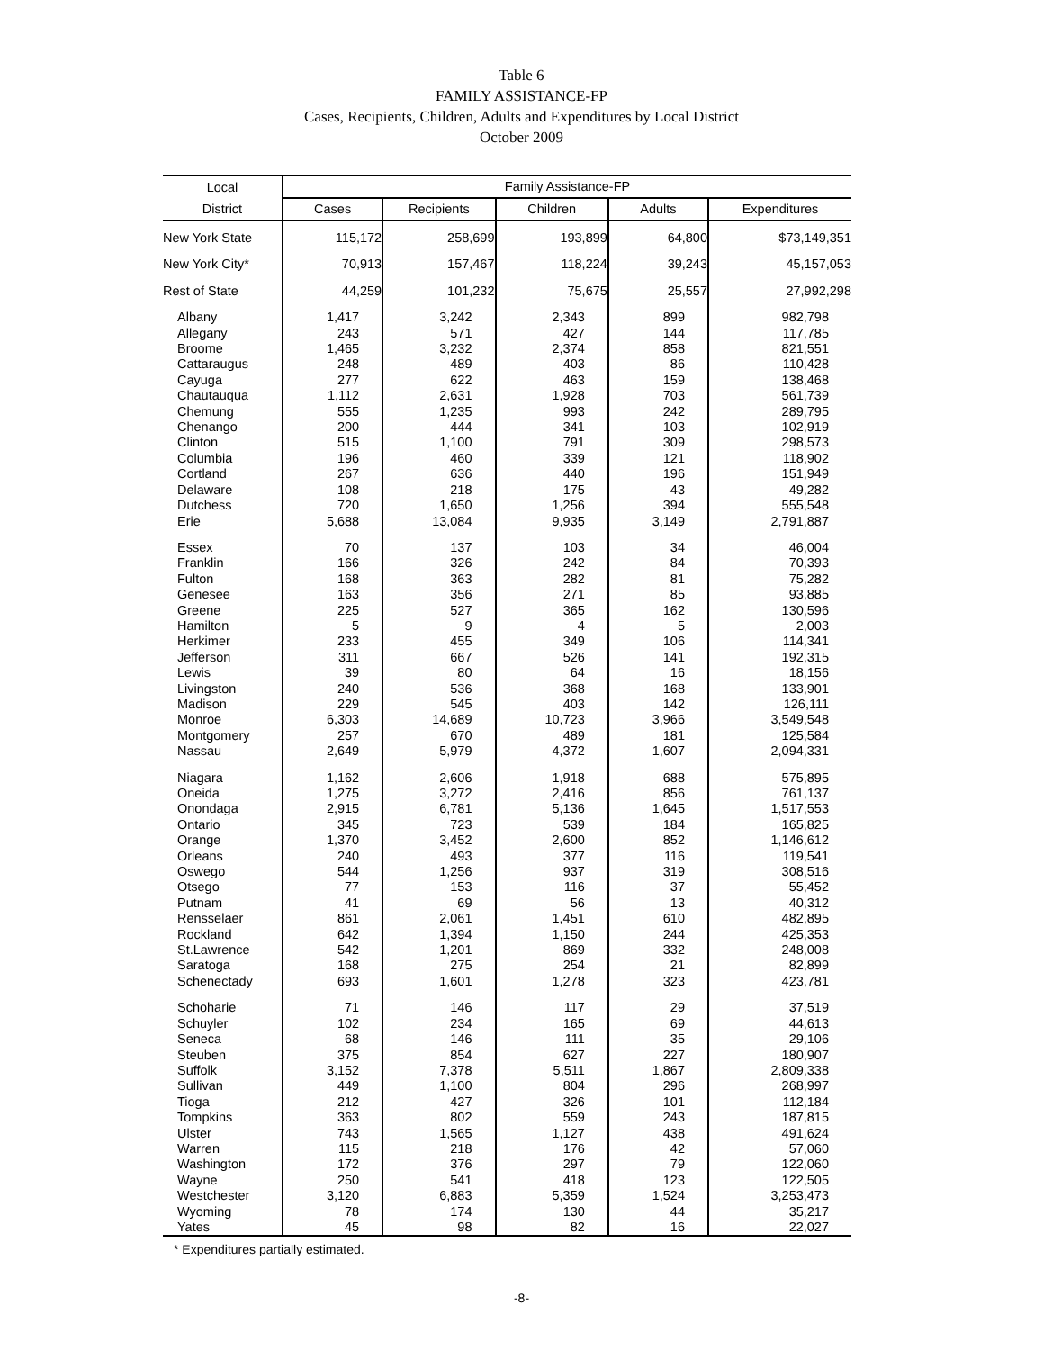Table 6
FAMILY ASSISTANCE-FP
Cases, Recipients, Children, Adults and Expenditures by Local District
October 2009
| Local | Family Assistance-FP | | | | |
| --- | --- | --- | --- | --- | --- |
| District | Cases | Recipients | Children | Adults | Expenditures |
| New York State | 115,172 | 258,699 | 193,899 | 64,800 | $73,149,351 |
| New York City* | 70,913 | 157,467 | 118,224 | 39,243 | 45,157,053 |
| Rest of State | 44,259 | 101,232 | 75,675 | 25,557 | 27,992,298 |
| Albany | 1,417 | 3,242 | 2,343 | 899 | 982,798 |
| Allegany | 243 | 571 | 427 | 144 | 117,785 |
| Broome | 1,465 | 3,232 | 2,374 | 858 | 821,551 |
| Cattaraugus | 248 | 489 | 403 | 86 | 110,428 |
| Cayuga | 277 | 622 | 463 | 159 | 138,468 |
| Chautauqua | 1,112 | 2,631 | 1,928 | 703 | 561,739 |
| Chemung | 555 | 1,235 | 993 | 242 | 289,795 |
| Chenango | 200 | 444 | 341 | 103 | 102,919 |
| Clinton | 515 | 1,100 | 791 | 309 | 298,573 |
| Columbia | 196 | 460 | 339 | 121 | 118,902 |
| Cortland | 267 | 636 | 440 | 196 | 151,949 |
| Delaware | 108 | 218 | 175 | 43 | 49,282 |
| Dutchess | 720 | 1,650 | 1,256 | 394 | 555,548 |
| Erie | 5,688 | 13,084 | 9,935 | 3,149 | 2,791,887 |
| Essex | 70 | 137 | 103 | 34 | 46,004 |
| Franklin | 166 | 326 | 242 | 84 | 70,393 |
| Fulton | 168 | 363 | 282 | 81 | 75,282 |
| Genesee | 163 | 356 | 271 | 85 | 93,885 |
| Greene | 225 | 527 | 365 | 162 | 130,596 |
| Hamilton | 5 | 9 | 4 | 5 | 2,003 |
| Herkimer | 233 | 455 | 349 | 106 | 114,341 |
| Jefferson | 311 | 667 | 526 | 141 | 192,315 |
| Lewis | 39 | 80 | 64 | 16 | 18,156 |
| Livingston | 240 | 536 | 368 | 168 | 133,901 |
| Madison | 229 | 545 | 403 | 142 | 126,111 |
| Monroe | 6,303 | 14,689 | 10,723 | 3,966 | 3,549,548 |
| Montgomery | 257 | 670 | 489 | 181 | 125,584 |
| Nassau | 2,649 | 5,979 | 4,372 | 1,607 | 2,094,331 |
| Niagara | 1,162 | 2,606 | 1,918 | 688 | 575,895 |
| Oneida | 1,275 | 3,272 | 2,416 | 856 | 761,137 |
| Onondaga | 2,915 | 6,781 | 5,136 | 1,645 | 1,517,553 |
| Ontario | 345 | 723 | 539 | 184 | 165,825 |
| Orange | 1,370 | 3,452 | 2,600 | 852 | 1,146,612 |
| Orleans | 240 | 493 | 377 | 116 | 119,541 |
| Oswego | 544 | 1,256 | 937 | 319 | 308,516 |
| Otsego | 77 | 153 | 116 | 37 | 55,452 |
| Putnam | 41 | 69 | 56 | 13 | 40,312 |
| Rensselaer | 861 | 2,061 | 1,451 | 610 | 482,895 |
| Rockland | 642 | 1,394 | 1,150 | 244 | 425,353 |
| St.Lawrence | 542 | 1,201 | 869 | 332 | 248,008 |
| Saratoga | 168 | 275 | 254 | 21 | 82,899 |
| Schenectady | 693 | 1,601 | 1,278 | 323 | 423,781 |
| Schoharie | 71 | 146 | 117 | 29 | 37,519 |
| Schuyler | 102 | 234 | 165 | 69 | 44,613 |
| Seneca | 68 | 146 | 111 | 35 | 29,106 |
| Steuben | 375 | 854 | 627 | 227 | 180,907 |
| Suffolk | 3,152 | 7,378 | 5,511 | 1,867 | 2,809,338 |
| Sullivan | 449 | 1,100 | 804 | 296 | 268,997 |
| Tioga | 212 | 427 | 326 | 101 | 112,184 |
| Tompkins | 363 | 802 | 559 | 243 | 187,815 |
| Ulster | 743 | 1,565 | 1,127 | 438 | 491,624 |
| Warren | 115 | 218 | 176 | 42 | 57,060 |
| Washington | 172 | 376 | 297 | 79 | 122,060 |
| Wayne | 250 | 541 | 418 | 123 | 122,505 |
| Westchester | 3,120 | 6,883 | 5,359 | 1,524 | 3,253,473 |
| Wyoming | 78 | 174 | 130 | 44 | 35,217 |
| Yates | 45 | 98 | 82 | 16 | 22,027 |
* Expenditures partially estimated.
-8-